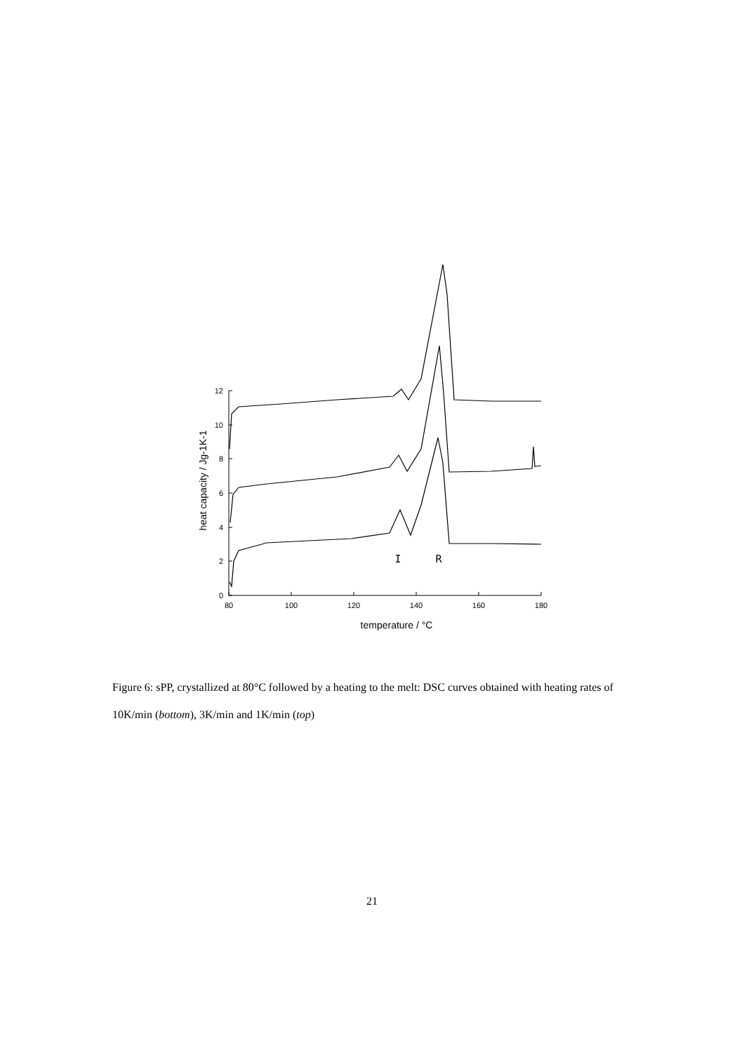0
2
4
6
8
10
12
80
100
120
140
160
180
temperature / °C
heat capacity / Jg-1K-1
I
R
Figure 6: sPP, crystallized at 80°C followed by a heating to the melt: DSC curves obtained with heating rates of 10K/min (bottom), 3K/min and 1K/min (top)
21